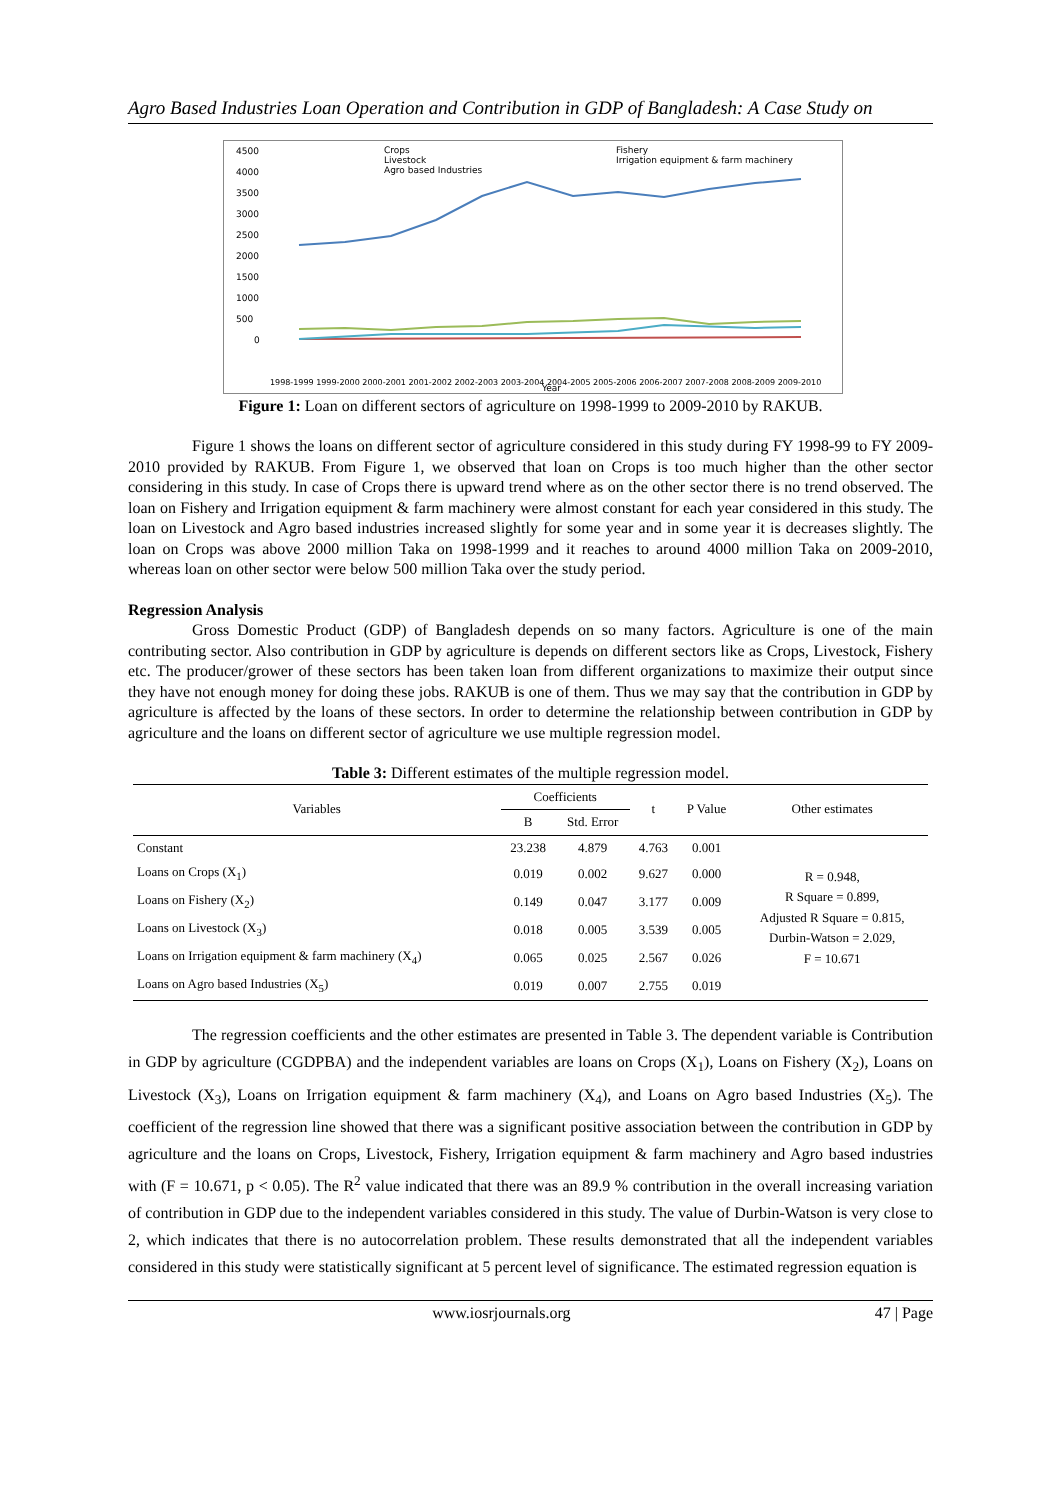Agro Based Industries Loan Operation and Contribution in GDP of Bangladesh: A Case Study on
4500
4000
3500
3000
2500
2000
1500
1000
500
0
Crops
Livestock
Agro based Industries
Fishery
Irrigation equipment & farm machinery
Year
1998-1999 1999-2000 2000-2001 2001-2002 2002-2003 2003-2004 2004-2005 2005-2006 2006-2007 2007-2008 2008-2009 2009-2010
Figure 1: Loan on different sectors of agriculture on 1998-1999 to 2009-2010 by RAKUB.
Figure 1 shows the loans on different sector of agriculture considered in this study during FY 1998-99 to FY 2009-2010 provided by RAKUB. From Figure 1, we observed that loan on Crops is too much higher than the other sector considering in this study. In case of Crops there is upward trend where as on the other sector there is no trend observed. The loan on Fishery and Irrigation equipment & farm machinery were almost constant for each year considered in this study. The loan on Livestock and Agro based industries increased slightly for some year and in some year it is decreases slightly. The loan on Crops was above 2000 million Taka on 1998-1999 and it reaches to around 4000 million Taka on 2009-2010, whereas loan on other sector were below 500 million Taka over the study period.
Regression Analysis
Gross Domestic Product (GDP) of Bangladesh depends on so many factors. Agriculture is one of the main contributing sector. Also contribution in GDP by agriculture is depends on different sectors like as Crops, Livestock, Fishery etc. The producer/grower of these sectors has been taken loan from different organizations to maximize their output since they have not enough money for doing these jobs. RAKUB is one of them. Thus we may say that the contribution in GDP by agriculture is affected by the loans of these sectors. In order to determine the relationship between contribution in GDP by agriculture and the loans on different sector of agriculture we use multiple regression model.
Table 3: Different estimates of the multiple regression model.
| Variables | Coefficients | | t | P Value | Other estimates |
| --- | --- | --- | --- | --- | --- |
| | B | Std. Error | | | |
| Constant | 23.238 | 4.879 | 4.763 | 0.001 | R = 0.948, R Square = 0.899, Adjusted R Square = 0.815, Durbin-Watson = 2.029, F = 10.671 |
| Loans on Crops (X<sub>1</sub>) | 0.019 | 0.002 | 9.627 | 0.000 | |
| Loans on Fishery (X<sub>2</sub>) | 0.149 | 0.047 | 3.177 | 0.009 | |
| Loans on Livestock (X<sub>3</sub>) | 0.018 | 0.005 | 3.539 | 0.005 | |
| Loans on Irrigation equipment & farm machinery (X<sub>4</sub>) | 0.065 | 0.025 | 2.567 | 0.026 | |
| Loans on Agro based Industries (X<sub>5</sub>) | 0.019 | 0.007 | 2.755 | 0.019 | |
The regression coefficients and the other estimates are presented in Table 3. The dependent variable is Contribution in GDP by agriculture (CGDPBA) and the independent variables are loans on Crops (X<sub>1</sub>), Loans on Fishery (X<sub>2</sub>), Loans on Livestock (X<sub>3</sub>), Loans on Irrigation equipment & farm machinery (X<sub>4</sub>), and Loans on Agro based Industries (X<sub>5</sub>). The coefficient of the regression line showed that there was a significant positive association between the contribution in GDP by agriculture and the loans on Crops, Livestock, Fishery, Irrigation equipment & farm machinery and Agro based industries with (F = 10.671, p < 0.05). The R<sup>2</sup> value indicated that there was an 89.9 % contribution in the overall increasing variation of contribution in GDP due to the independent variables considered in this study. The value of Durbin-Watson is very close to 2, which indicates that there is no autocorrelation problem. These results demonstrated that all the independent variables considered in this study were statistically significant at 5 percent level of significance. The estimated regression equation is
www.iosrjournals.org 47 | Page